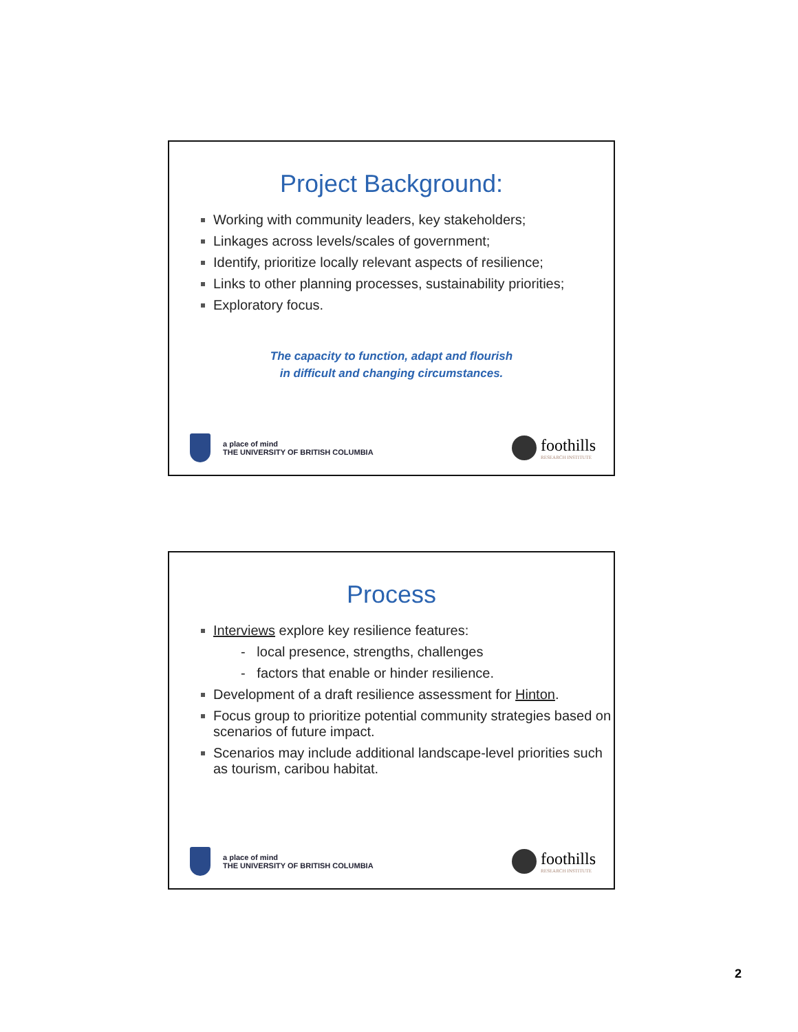Project Background:
Working with community leaders, key stakeholders;
Linkages across levels/scales of government;
Identify, prioritize locally relevant aspects of resilience;
Links to other planning processes, sustainability priorities;
Exploratory focus.
The capacity to function, adapt and flourish
in difficult and changing circumstances.
a place of mind
THE UNIVERSITY OF BRITISH COLUMBIA
foothills
RESEARCH INSTITUTE
Process
Interviews explore key resilience features:
- local presence, strengths, challenges
- factors that enable or hinder resilience.
Development of a draft resilience assessment for Hinton.
Focus group to prioritize potential community strategies based on scenarios of future impact.
Scenarios may include additional landscape-level priorities such as tourism, caribou habitat.
a place of mind
THE UNIVERSITY OF BRITISH COLUMBIA
foothills
RESEARCH INSTITUTE
2